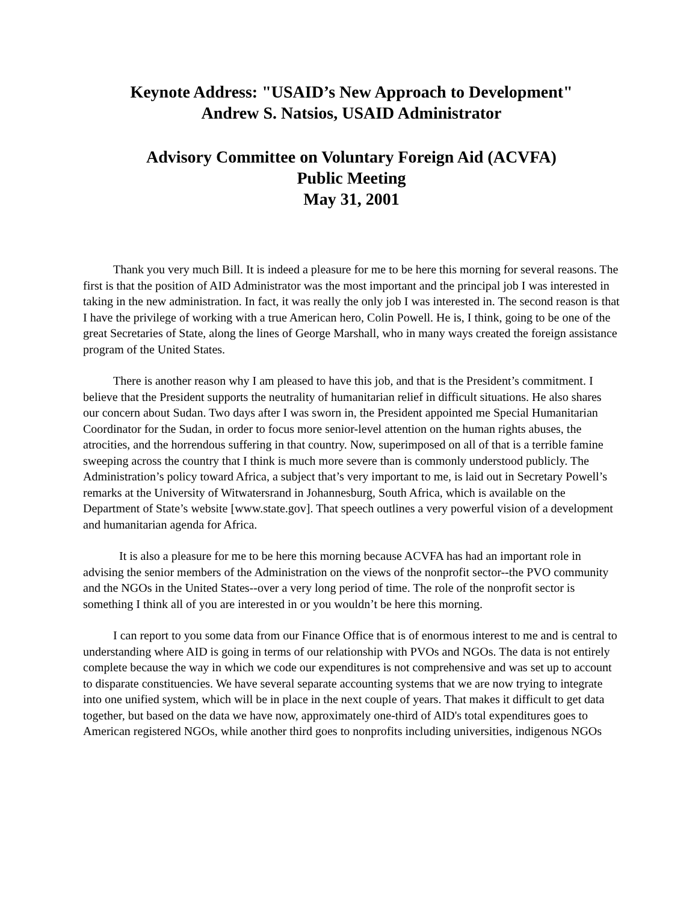Keynote Address: "USAID’s New Approach to Development"
Andrew S. Natsios, USAID Administrator
Advisory Committee on Voluntary Foreign Aid (ACVFA)
Public Meeting
May 31, 2001
   Thank you very much Bill. It is indeed a pleasure for me to be here this morning for several reasons. The first is that the position of AID Administrator was the most important and the principal job I was interested in taking in the new administration. In fact, it was really the only job I was interested in. The second reason is that I have the privilege of working with a true American hero, Colin Powell. He is, I think, going to be one of the great Secretaries of State, along the lines of George Marshall, who in many ways created the foreign assistance program of the United States.
   There is another reason why I am pleased to have this job, and that is the President’s commitment. I believe that the President supports the neutrality of humanitarian relief in difficult situations. He also shares our concern about Sudan. Two days after I was sworn in, the President appointed me Special Humanitarian Coordinator for the Sudan, in order to focus more senior-level attention on the human rights abuses, the atrocities, and the horrendous suffering in that country. Now, superimposed on all of that is a terrible famine sweeping across the country that I think is much more severe than is commonly understood publicly. The Administration’s policy toward Africa, a subject that’s very important to me, is laid out in Secretary Powell’s remarks at the University of Witwatersrand in Johannesburg, South Africa, which is available on the Department of State’s website [www.state.gov]. That speech outlines a very powerful vision of a development and humanitarian agenda for Africa.
   It is also a pleasure for me to be here this morning because ACVFA has had an important role in advising the senior members of the Administration on the views of the nonprofit sector--the PVO community and the NGOs in the United States--over a very long period of time. The role of the nonprofit sector is something I think all of you are interested in or you wouldn’t be here this morning.
   I can report to you some data from our Finance Office that is of enormous interest to me and is central to understanding where AID is going in terms of our relationship with PVOs and NGOs. The data is not entirely complete because the way in which we code our expenditures is not comprehensive and was set up to account to disparate constituencies. We have several separate accounting systems that we are now trying to integrate into one unified system, which will be in place in the next couple of years. That makes it difficult to get data together, but based on the data we have now, approximately one-third of AID's total expenditures goes to American registered NGOs, while another third goes to nonprofits including universities, indigenous NGOs